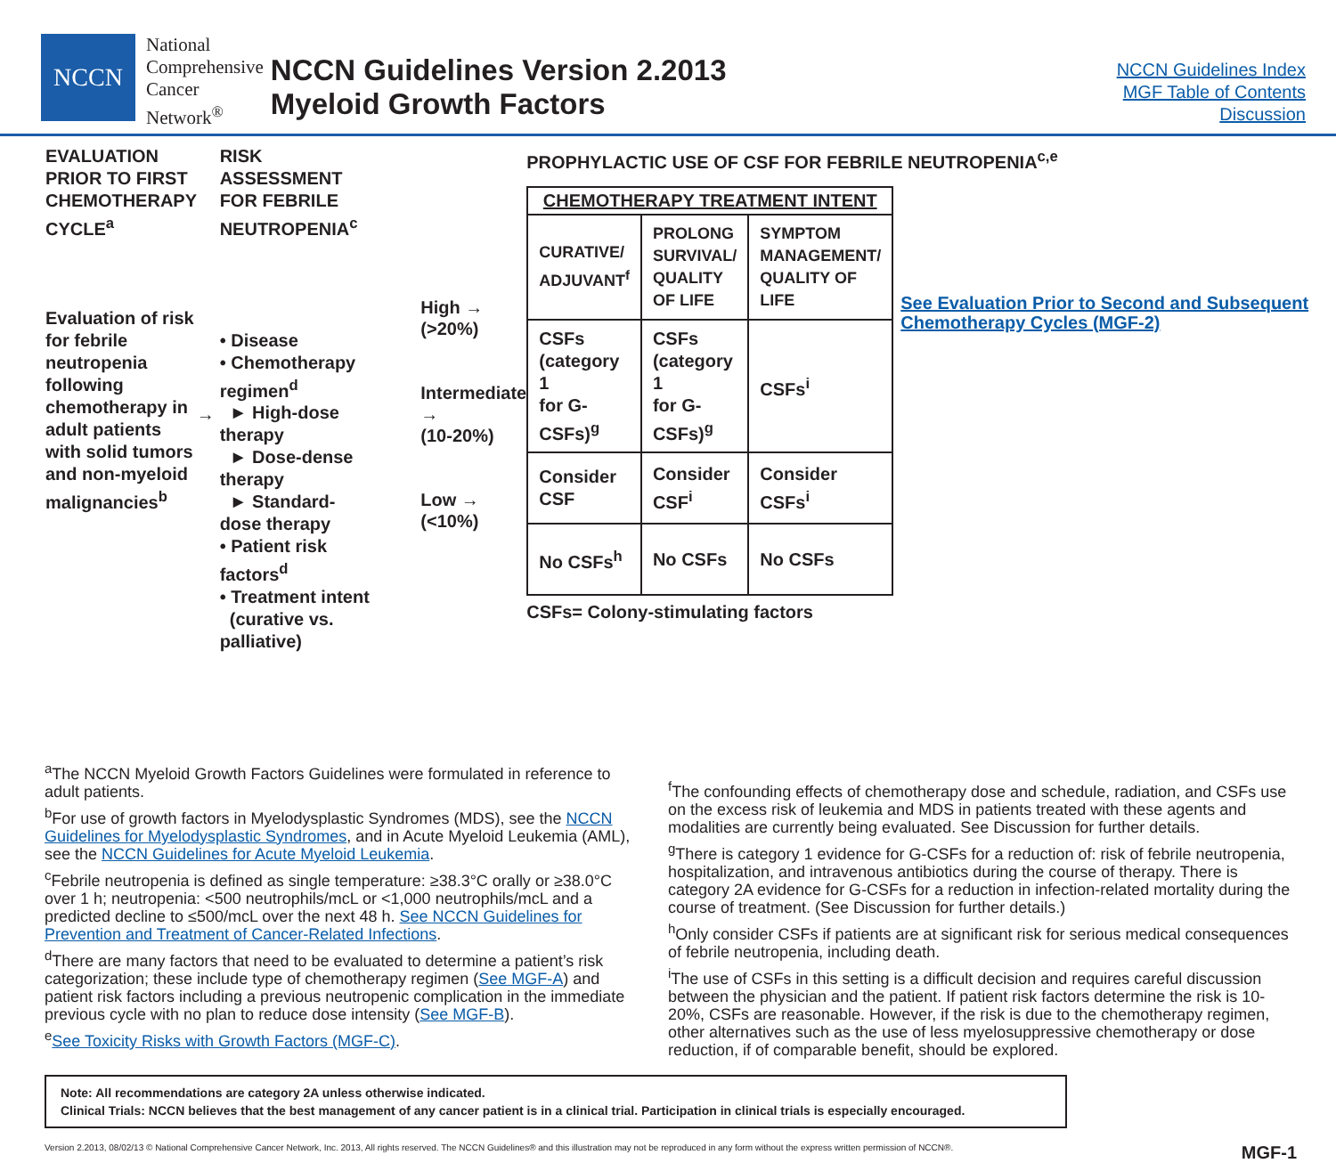NCCN
National
Comprehensive
Cancer
Network<sup>®</sup>
NCCN Guidelines Version 2.2013
Myeloid Growth Factors
NCCN Guidelines Index
MGF Table of Contents
Discussion
EVALUATION PRIOR TO FIRST CHEMOTHERAPY CYCLE<sup>a</sup>
Evaluation of risk for febrile neutropenia following chemotherapy in adult patients with solid tumors and non-myeloid malignancies<sup>b</sup>
→
RISK ASSESSMENT FOR FEBRILE NEUTROPENIA<sup>c</sup>
• Disease
• Chemotherapy regimen<sup>d</sup>
► High-dose therapy
► Dose-dense therapy
► Standard-dose therapy
• Patient risk factors<sup>d</sup>
• Treatment intent
(curative vs. palliative)
High →
(>20%)
Intermediate →
(10-20%)
Low →
(<10%)
PROPHYLACTIC USE OF CSF FOR FEBRILE NEUTROPENIA<sup>c,e</sup>
| CHEMOTHERAPY TREATMENT INTENT | | |
| CURATIVE/ ADJUVANT<sup>f</sup> | PROLONG SURVIVAL/ QUALITY OF LIFE | SYMPTOM MANAGEMENT/ QUALITY OF LIFE |
| CSFs (category 1 for G-CSFs)<sup>g</sup> | CSFs (category 1 for G-CSFs)<sup>g</sup> | CSFs<sup>i</sup> |
| Consider CSF | Consider CSF<sup>i</sup> | Consider CSFs<sup>i</sup> |
| No CSFs<sup>h</sup> | No CSFs | No CSFs |
See Evaluation Prior to Second and Subsequent Chemotherapy Cycles (MGF-2)
CSFs= Colony-stimulating factors
<sup>a</sup> The NCCN Myeloid Growth Factors Guidelines were formulated in reference to adult patients.
<sup>b</sup> For use of growth factors in Myelodysplastic Syndromes (MDS), see the NCCN Guidelines for Myelodysplastic Syndromes, and in Acute Myeloid Leukemia (AML), see the NCCN Guidelines for Acute Myeloid Leukemia.
<sup>c</sup> Febrile neutropenia is defined as single temperature: ≥38.3°C orally or ≥38.0°C over 1 h; neutropenia: <500 neutrophils/mcL or <1,000 neutrophils/mcL and a predicted decline to ≤500/mcL over the next 48 h. See NCCN Guidelines for Prevention and Treatment of Cancer-Related Infections.
<sup>d</sup> There are many factors that need to be evaluated to determine a patient’s risk categorization; these include type of chemotherapy regimen (See MGF-A) and patient risk factors including a previous neutropenic complication in the immediate previous cycle with no plan to reduce dose intensity (See MGF-B).
<sup>e</sup> See Toxicity Risks with Growth Factors (MGF-C).
<sup>f</sup> The confounding effects of chemotherapy dose and schedule, radiation, and CSFs use on the excess risk of leukemia and MDS in patients treated with these agents and modalities are currently being evaluated. See Discussion for further details.
<sup>g</sup> There is category 1 evidence for G-CSFs for a reduction of: risk of febrile neutropenia, hospitalization, and intravenous antibiotics during the course of therapy. There is category 2A evidence for G-CSFs for a reduction in infection-related mortality during the course of treatment. (See Discussion for further details.)
<sup>h</sup> Only consider CSFs if patients are at significant risk for serious medical consequences of febrile neutropenia, including death.
<sup>i</sup> The use of CSFs in this setting is a difficult decision and requires careful discussion between the physician and the patient. If patient risk factors determine the risk is 10-20%, CSFs are reasonable. However, if the risk is due to the chemotherapy regimen, other alternatives such as the use of less myelosuppressive chemotherapy or dose reduction, if of comparable benefit, should be explored.
Note: All recommendations are category 2A unless otherwise indicated.
Clinical Trials: NCCN believes that the best management of any cancer patient is in a clinical trial. Participation in clinical trials is especially encouraged.
Version 2.2013, 08/02/13 © National Comprehensive Cancer Network, Inc. 2013, All rights reserved. The NCCN Guidelines® and this illustration may not be reproduced in any form without the express written permission of NCCN®. MGF-1